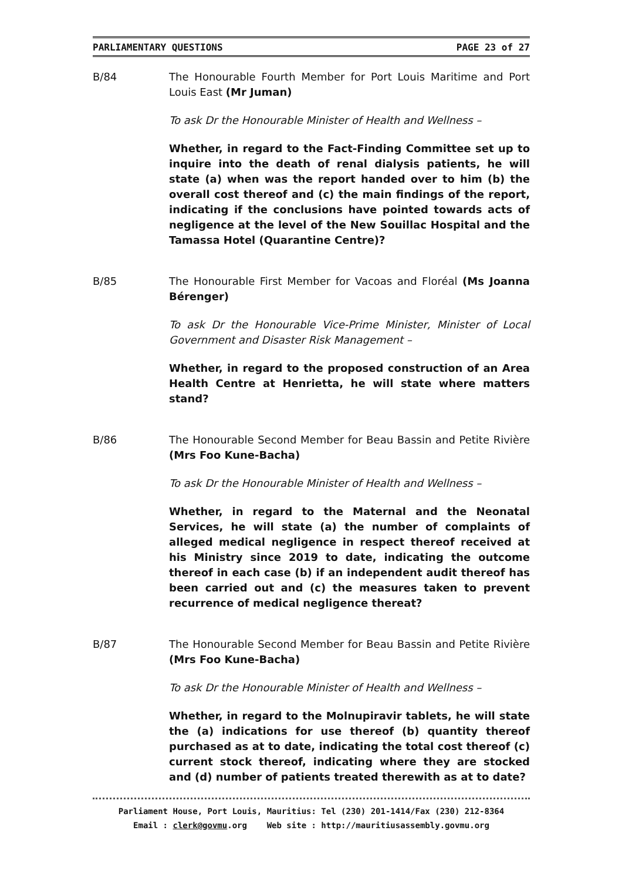PARLIAMENTARY QUESTIONS PAGE 23 of 27
B/84 The Honourable Fourth Member for Port Louis Maritime and Port Louis East (Mr Juman)
To ask Dr the Honourable Minister of Health and Wellness –
Whether, in regard to the Fact-Finding Committee set up to inquire into the death of renal dialysis patients, he will state (a) when was the report handed over to him (b) the overall cost thereof and (c) the main findings of the report, indicating if the conclusions have pointed towards acts of negligence at the level of the New Souillac Hospital and the Tamassa Hotel (Quarantine Centre)?
B/85 The Honourable First Member for Vacoas and Floréal (Ms Joanna Bérenger)
To ask Dr the Honourable Vice-Prime Minister, Minister of Local Government and Disaster Risk Management –
Whether, in regard to the proposed construction of an Area Health Centre at Henrietta, he will state where matters stand?
B/86 The Honourable Second Member for Beau Bassin and Petite Rivière (Mrs Foo Kune-Bacha)
To ask Dr the Honourable Minister of Health and Wellness –
Whether, in regard to the Maternal and the Neonatal Services, he will state (a) the number of complaints of alleged medical negligence in respect thereof received at his Ministry since 2019 to date, indicating the outcome thereof in each case (b) if an independent audit thereof has been carried out and (c) the measures taken to prevent recurrence of medical negligence thereat?
B/87 The Honourable Second Member for Beau Bassin and Petite Rivière (Mrs Foo Kune-Bacha)
To ask Dr the Honourable Minister of Health and Wellness –
Whether, in regard to the Molnupiravir tablets, he will state the (a) indications for use thereof (b) quantity thereof purchased as at to date, indicating the total cost thereof (c) current stock thereof, indicating where they are stocked and (d) number of patients treated therewith as at to date?
Parliament House, Port Louis, Mauritius: Tel (230) 201-1414/Fax (230) 212-8364
Email : clerk@govmu.org Web site : http://mauritiusassembly.govmu.org